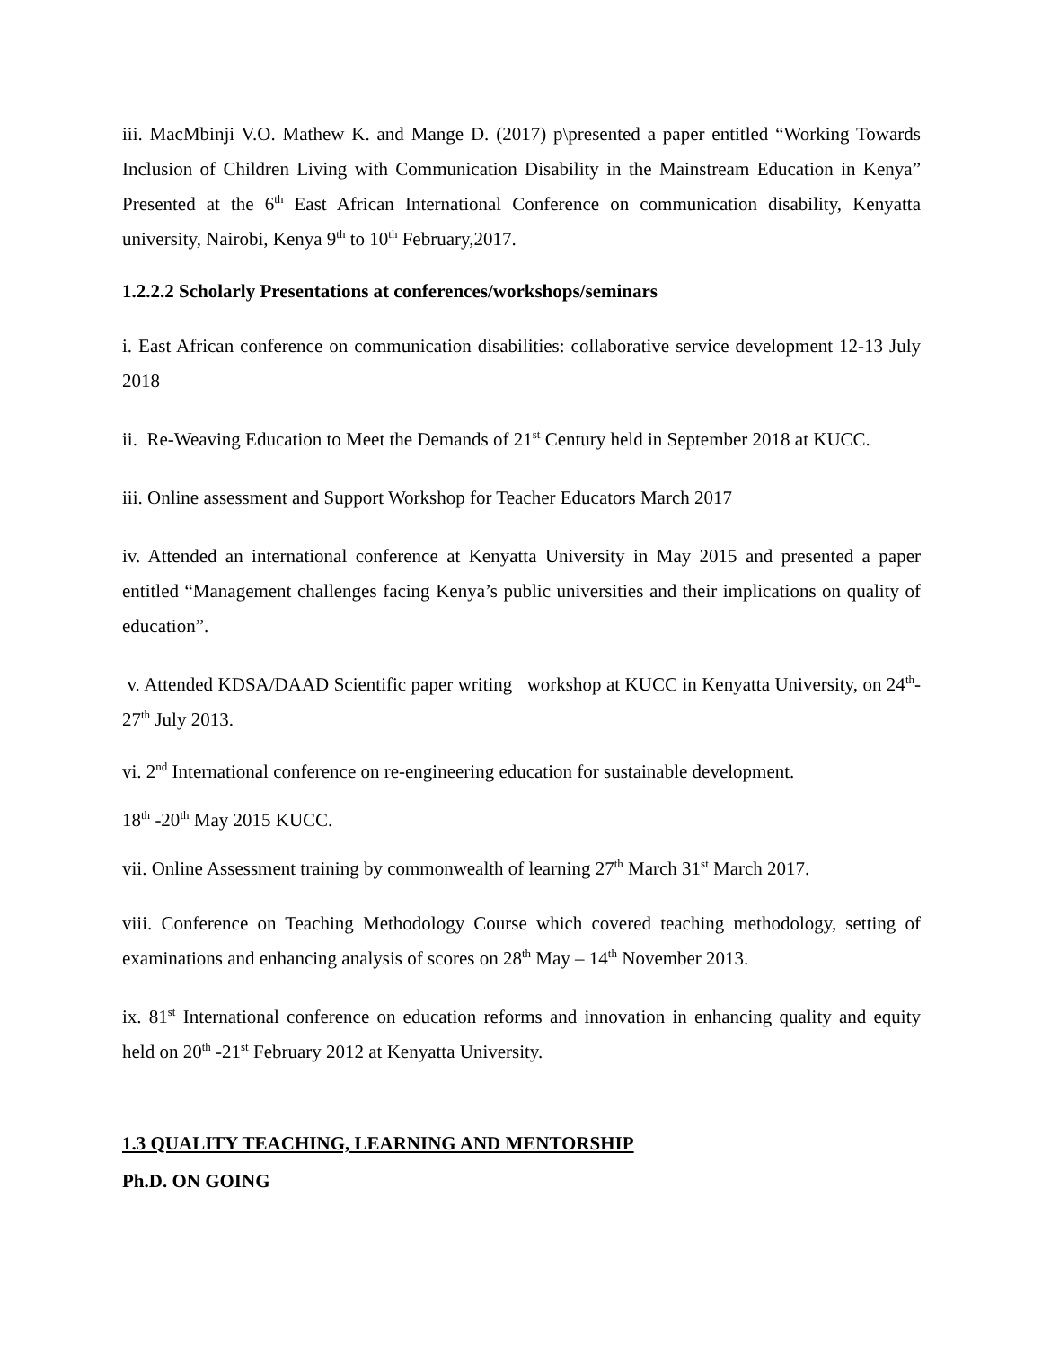iii. MacMbinji V.O. Mathew K. and Mange D. (2017) p\presented a paper entitled “Working Towards Inclusion of Children Living with Communication Disability in the Mainstream Education in Kenya” Presented at the 6<sup>th</sup> East African International Conference on communication disability, Kenyatta university, Nairobi, Kenya 9<sup>th</sup> to 10<sup>th</sup> February,2017.
1.2.2.2 Scholarly Presentations at conferences/workshops/seminars
i. East African conference on communication disabilities: collaborative service development 12-13 July 2018
ii. Re-Weaving Education to Meet the Demands of 21<sup>st</sup> Century held in September 2018 at KUCC.
iii. Online assessment and Support Workshop for Teacher Educators March 2017
iv. Attended an international conference at Kenyatta University in May 2015 and presented a paper entitled “Management challenges facing Kenya’s public universities and their implications on quality of education”.
v. Attended KDSA/DAAD Scientific paper writing workshop at KUCC in Kenyatta University, on 24<sup>th</sup>-27<sup>th</sup> July 2013.
vi. 2<sup>nd</sup> International conference on re-engineering education for sustainable development.
18<sup>th</sup> -20<sup>th</sup> May 2015 KUCC.
vii. Online Assessment training by commonwealth of learning 27<sup>th</sup> March 31<sup>st</sup> March 2017.
viii. Conference on Teaching Methodology Course which covered teaching methodology, setting of examinations and enhancing analysis of scores on 28<sup>th</sup> May – 14<sup>th</sup> November 2013.
ix. 81<sup>st</sup> International conference on education reforms and innovation in enhancing quality and equity held on 20<sup>th</sup> -21<sup>st</sup> February 2012 at Kenyatta University.
1.3 QUALITY TEACHING, LEARNING AND MENTORSHIP
Ph.D. ON GOING